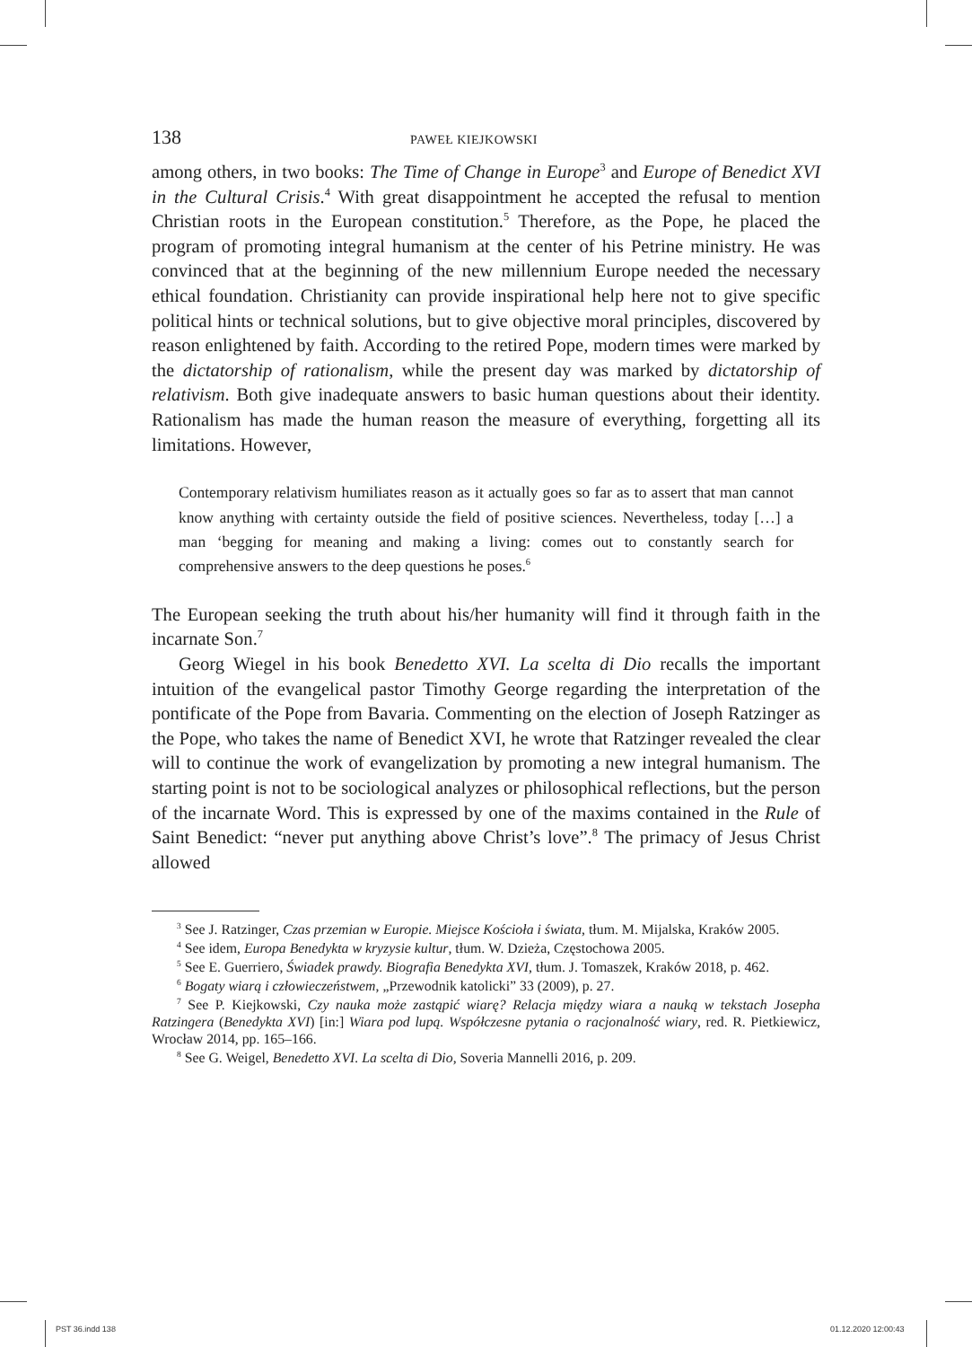138 PAWEŁ KIEJKOWSKI
among others, in two books: The Time of Change in Europe<sup>3</sup> and Europe of Benedict XVI in the Cultural Crisis.<sup>4</sup> With great disappointment he accepted the refusal to mention Christian roots in the European constitution.<sup>5</sup> Therefore, as the Pope, he placed the program of promoting integral humanism at the center of his Petrine ministry. He was convinced that at the beginning of the new millennium Europe needed the necessary ethical foundation. Christianity can provide inspirational help here not to give specific political hints or technical solutions, but to give objective moral principles, discovered by reason enlightened by faith. According to the retired Pope, modern times were marked by the dictatorship of rationalism, while the present day was marked by dictatorship of relativism. Both give inadequate answers to basic human questions about their identity. Rationalism has made the human reason the measure of everything, forgetting all its limitations. However,
Contemporary relativism humiliates reason as it actually goes so far as to assert that man cannot know anything with certainty outside the field of positive sciences. Nevertheless, today […] a man ‘begging for meaning and making a living: comes out to constantly search for comprehensive answers to the deep questions he poses.<sup>6</sup>
The European seeking the truth about his/her humanity will find it through faith in the incarnate Son.<sup>7</sup>
Georg Wiegel in his book Benedetto XVI. La scelta di Dio recalls the important intuition of the evangelical pastor Timothy George regarding the interpretation of the pontificate of the Pope from Bavaria. Commenting on the election of Joseph Ratzinger as the Pope, who takes the name of Benedict XVI, he wrote that Ratzinger revealed the clear will to continue the work of evangelization by promoting a new integral humanism. The starting point is not to be sociological analyzes or philosophical reflections, but the person of the incarnate Word. This is expressed by one of the maxims contained in the Rule of Saint Benedict: “never put anything above Christ’s love”.<sup>8</sup> The primacy of Jesus Christ allowed
<sup>3</sup> See J. Ratzinger, Czas przemian w Europie. Miejsce Kościoła i świata, tłum. M. Mijalska, Kraków 2005.
<sup>4</sup> See idem, Europa Benedykta w kryzysie kultur, tłum. W. Dzieża, Częstochowa 2005.
<sup>5</sup> See E. Guerriero, Świadek prawdy. Biografia Benedykta XVI, tłum. J. Tomaszek, Kraków 2018, p. 462.
<sup>6</sup> Bogaty wiarą i człowieczeństwem, „Przewodnik katolicki” 33 (2009), p. 27.
<sup>7</sup> See P. Kiejkowski, Czy nauka może zastąpić wiarę? Relacja między wiara a nauką w tekstach Josepha Ratzingera (Benedykta XVI) [in:] Wiara pod lupą. Współczesne pytania o racjonalność wiary, red. R. Pietkiewicz, Wrocław 2014, pp. 165–166.
<sup>8</sup> See G. Weigel, Benedetto XVI. La scelta di Dio, Soveria Mannelli 2016, p. 209.
PST 36.indd 138 01.12.2020 12:00:43